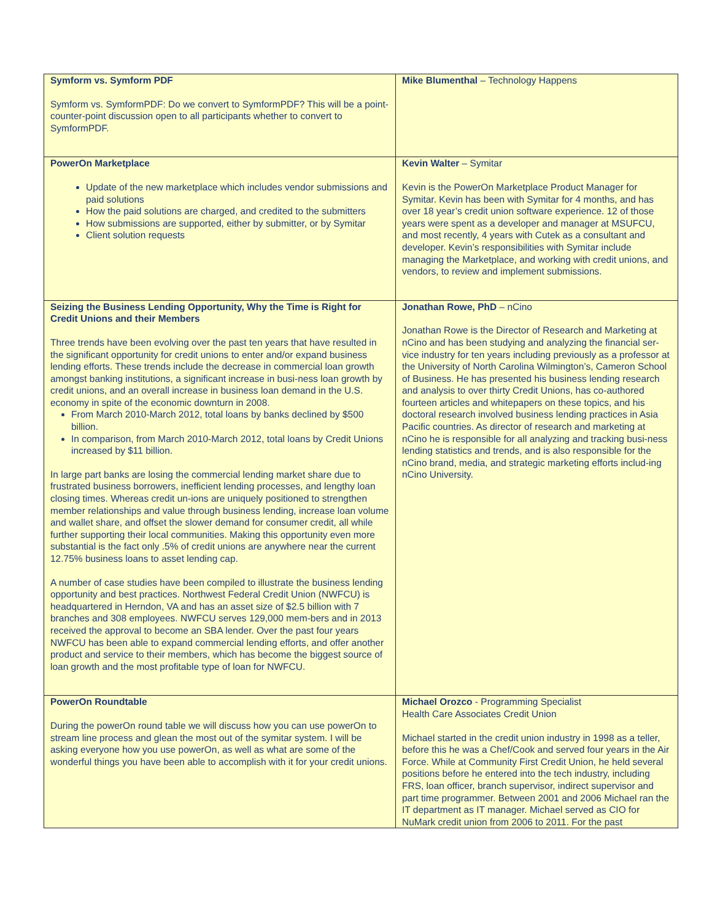| Symform vs. Symform PDF Symform vs. SymformPDF: Do we convert to SymformPDF? This will be a point-counter-point discussion open to all participants whether to convert to SymformPDF. | Mike Blumenthal – Technology Happens |
| PowerOn Marketplace Update of the new marketplace which includes vendor submissions and paid solutions How the paid solutions are charged, and credited to the submitters How submissions are supported, either by submitter, or by Symitar Client solution requests | Kevin Walter – Symitar Kevin is the PowerOn Marketplace Product Manager for Symitar. Kevin has been with Symitar for 4 months, and has over 18 year’s credit union software experience. 12 of those years were spent as a developer and manager at MSUFCU, and most recently, 4 years with Cutek as a consultant and developer. Kevin’s responsibilities with Symitar include managing the Marketplace, and working with credit unions, and vendors, to review and implement submissions. |
| Seizing the Business Lending Opportunity, Why the Time is Right for Credit Unions and their Members Three trends have been evolving over the past ten years that have resulted in the significant opportunity for credit unions to enter and/or expand business lending efforts. These trends include the decrease in commercial loan growth amongst banking institutions, a significant increase in busi-ness loan growth by credit unions, and an overall increase in business loan demand in the U.S. economy in spite of the economic downturn in 2008. From March 2010-March 2012, total loans by banks declined by $500 billion. In comparison, from March 2010-March 2012, total loans by Credit Unions increased by $11 billion. In large part banks are losing the commercial lending market share due to frustrated business borrowers, inefficient lending processes, and lengthy loan closing times. Whereas credit un-ions are uniquely positioned to strengthen member relationships and value through business lending, increase loan volume and wallet share, and offset the slower demand for consumer credit, all while further supporting their local communities. Making this opportunity even more substantial is the fact only .5% of credit unions are anywhere near the current 12.75% business loans to asset lending cap. A number of case studies have been compiled to illustrate the business lending opportunity and best practices. Northwest Federal Credit Union (NWFCU) is headquartered in Herndon, VA and has an asset size of $2.5 billion with 7 branches and 308 employees. NWFCU serves 129,000 mem-bers and in 2013 received the approval to become an SBA lender. Over the past four years NWFCU has been able to expand commercial lending efforts, and offer another product and service to their members, which has become the biggest source of loan growth and the most profitable type of loan for NWFCU. | Jonathan Rowe, PhD – nCino Jonathan Rowe is the Director of Research and Marketing at nCino and has been studying and analyzing the financial ser-vice industry for ten years including previously as a professor at the University of North Carolina Wilmington’s, Cameron School of Business. He has presented his business lending research and analysis to over thirty Credit Unions, has co-authored fourteen articles and whitepapers on these topics, and his doctoral research involved business lending practices in Asia Pacific countries. As director of research and marketing at nCino he is responsible for all analyzing and tracking busi-ness lending statistics and trends, and is also responsible for the nCino brand, media, and strategic marketing efforts includ-ing nCino University. |
| PowerOn Roundtable During the powerOn round table we will discuss how you can use powerOn to stream line process and glean the most out of the symitar system. I will be asking everyone how you use powerOn, as well as what are some of the wonderful things you have been able to accomplish with it for your credit unions. | Michael Orozco - Programming Specialist Health Care Associates Credit Union Michael started in the credit union industry in 1998 as a teller, before this he was a Chef/Cook and served four years in the Air Force. While at Community First Credit Union, he held several positions before he entered into the tech industry, including FRS, loan officer, branch supervisor, indirect supervisor and part time programmer. Between 2001 and 2006 Michael ran the IT department as IT manager. Michael served as CIO for NuMark credit union from 2006 to 2011. For the past |